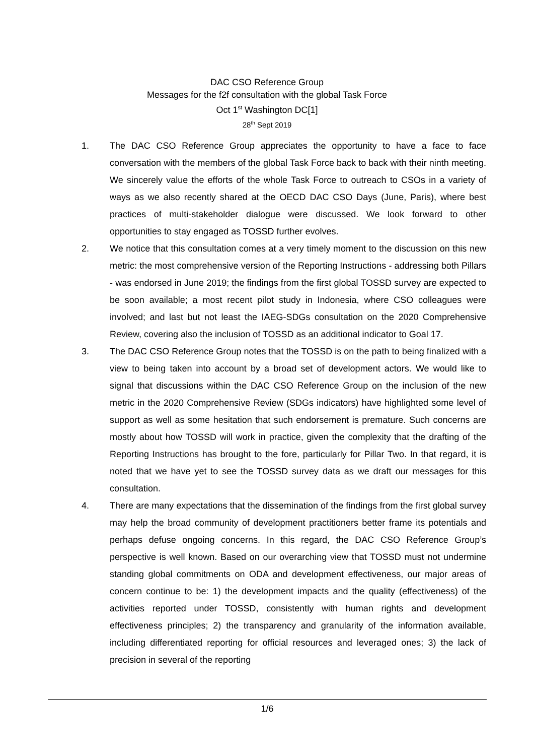DAC CSO Reference Group
Messages for the f2f consultation with the global Task Force
Oct 1<sup>st</sup> Washington DC[1]
28<sup>th</sup> Sept 2019
1. The DAC CSO Reference Group appreciates the opportunity to have a face to face conversation with the members of the global Task Force back to back with their ninth meeting. We sincerely value the efforts of the whole Task Force to outreach to CSOs in a variety of ways as we also recently shared at the OECD DAC CSO Days (June, Paris), where best practices of multi-stakeholder dialogue were discussed. We look forward to other opportunities to stay engaged as TOSSD further evolves.
2. We notice that this consultation comes at a very timely moment to the discussion on this new metric: the most comprehensive version of the Reporting Instructions - addressing both Pillars - was endorsed in June 2019; the findings from the first global TOSSD survey are expected to be soon available; a most recent pilot study in Indonesia, where CSO colleagues were involved; and last but not least the IAEG-SDGs consultation on the 2020 Comprehensive Review, covering also the inclusion of TOSSD as an additional indicator to Goal 17.
3. The DAC CSO Reference Group notes that the TOSSD is on the path to being finalized with a view to being taken into account by a broad set of development actors. We would like to signal that discussions within the DAC CSO Reference Group on the inclusion of the new metric in the 2020 Comprehensive Review (SDGs indicators) have highlighted some level of support as well as some hesitation that such endorsement is premature. Such concerns are mostly about how TOSSD will work in practice, given the complexity that the drafting of the Reporting Instructions has brought to the fore, particularly for Pillar Two. In that regard, it is noted that we have yet to see the TOSSD survey data as we draft our messages for this consultation.
4. There are many expectations that the dissemination of the findings from the first global survey may help the broad community of development practitioners better frame its potentials and perhaps defuse ongoing concerns. In this regard, the DAC CSO Reference Group’s perspective is well known. Based on our overarching view that TOSSD must not undermine standing global commitments on ODA and development effectiveness, our major areas of concern continue to be: 1) the development impacts and the quality (effectiveness) of the activities reported under TOSSD, consistently with human rights and development effectiveness principles; 2) the transparency and granularity of the information available, including differentiated reporting for official resources and leveraged ones; 3) the lack of precision in several of the reporting
1/6